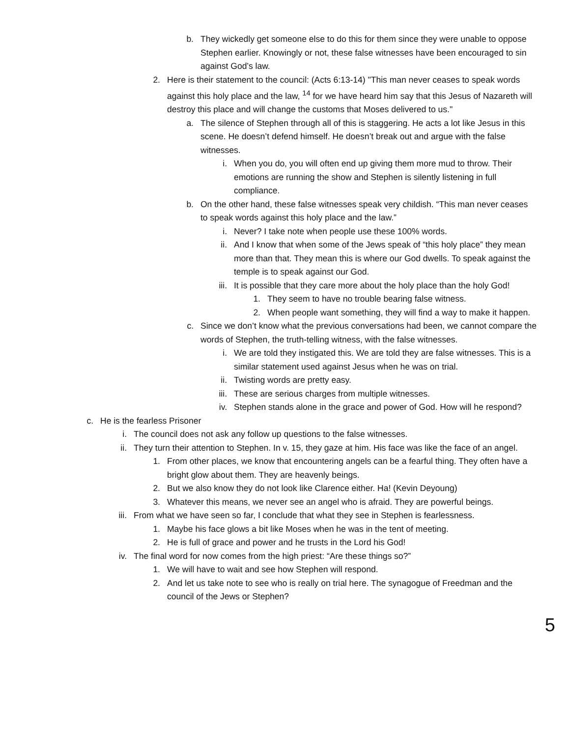b. They wickedly get someone else to do this for them since they were unable to oppose Stephen earlier. Knowingly or not, these false witnesses have been encouraged to sin against God’s law.
2. Here is their statement to the council: (Acts 6:13-14) "This man never ceases to speak words against this holy place and the law, <sup>14</sup> for we have heard him say that this Jesus of Nazareth will destroy this place and will change the customs that Moses delivered to us."
a. The silence of Stephen through all of this is staggering. He acts a lot like Jesus in this scene. He doesn’t defend himself. He doesn’t break out and argue with the false witnesses.
i. When you do, you will often end up giving them more mud to throw. Their emotions are running the show and Stephen is silently listening in full compliance.
b. On the other hand, these false witnesses speak very childish. “This man never ceases to speak words against this holy place and the law.”
i. Never? I take note when people use these 100% words.
ii. And I know that when some of the Jews speak of “this holy place” they mean more than that. They mean this is where our God dwells. To speak against the temple is to speak against our God.
iii. It is possible that they care more about the holy place than the holy God!
1. They seem to have no trouble bearing false witness.
2. When people want something, they will find a way to make it happen.
c. Since we don’t know what the previous conversations had been, we cannot compare the words of Stephen, the truth-telling witness, with the false witnesses.
i. We are told they instigated this. We are told they are false witnesses. This is a similar statement used against Jesus when he was on trial.
ii. Twisting words are pretty easy.
iii. These are serious charges from multiple witnesses.
iv. Stephen stands alone in the grace and power of God. How will he respond?
c. He is the fearless Prisoner
i. The council does not ask any follow up questions to the false witnesses.
ii. They turn their attention to Stephen. In v. 15, they gaze at him. His face was like the face of an angel.
1. From other places, we know that encountering angels can be a fearful thing. They often have a bright glow about them. They are heavenly beings.
2. But we also know they do not look like Clarence either. Ha! (Kevin Deyoung)
3. Whatever this means, we never see an angel who is afraid. They are powerful beings.
iii. From what we have seen so far, I conclude that what they see in Stephen is fearlessness.
1. Maybe his face glows a bit like Moses when he was in the tent of meeting.
2. He is full of grace and power and he trusts in the Lord his God!
iv. The final word for now comes from the high priest: “Are these things so?”
1. We will have to wait and see how Stephen will respond.
2. And let us take note to see who is really on trial here. The synagogue of Freedman and the council of the Jews or Stephen?
5